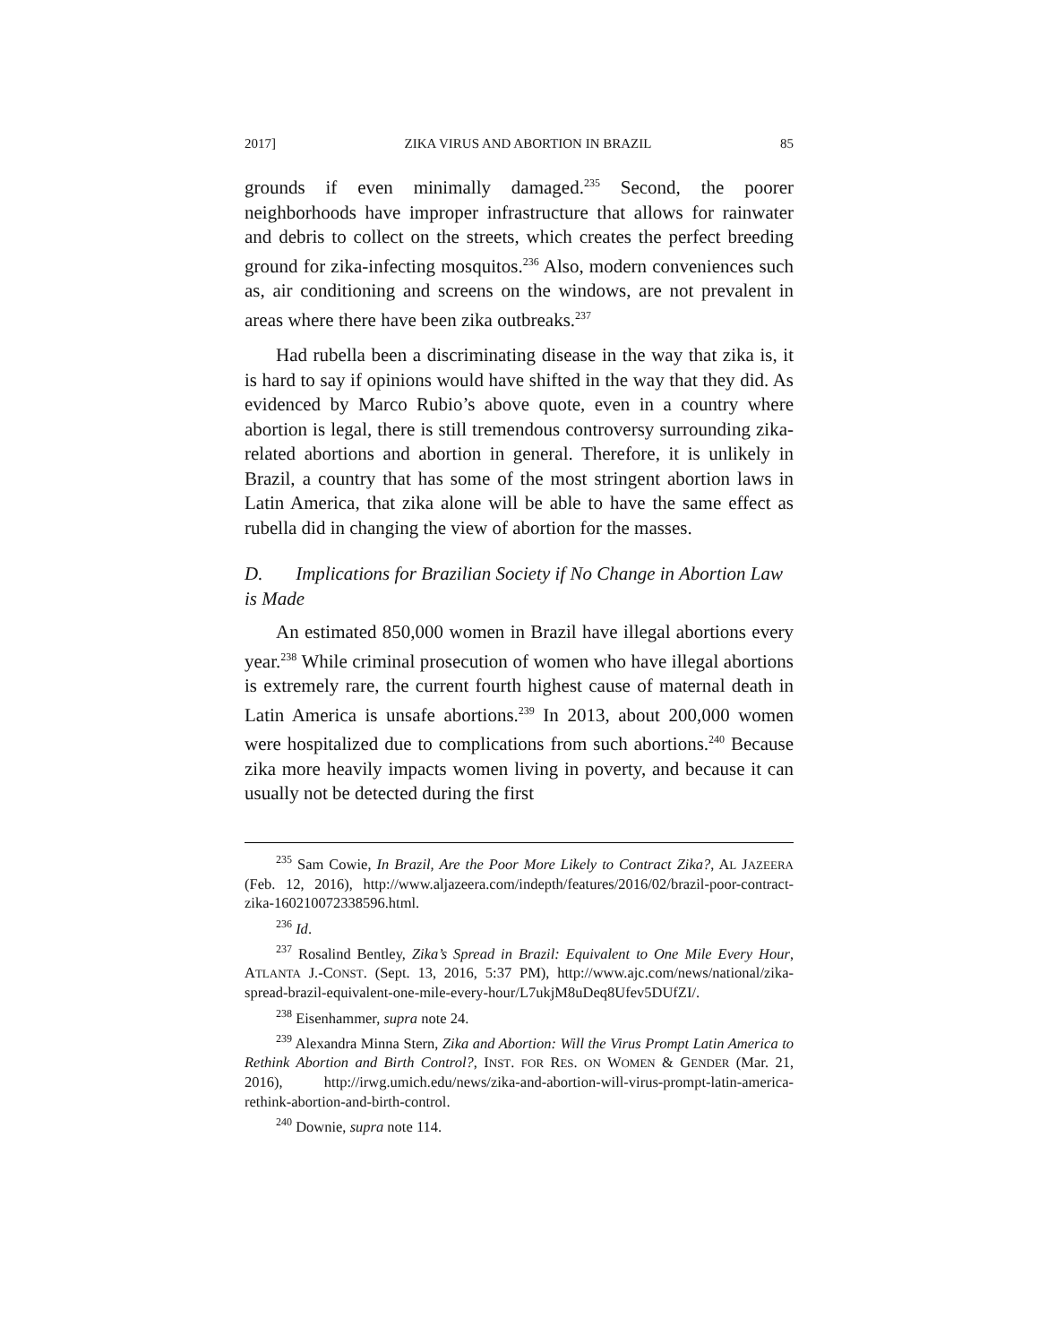2017] ZIKA VIRUS AND ABORTION IN BRAZIL 85
grounds if even minimally damaged.<sup>235</sup> Second, the poorer neighborhoods have improper infrastructure that allows for rainwater and debris to collect on the streets, which creates the perfect breeding ground for zika-infecting mosquitos.<sup>236</sup> Also, modern conveniences such as, air conditioning and screens on the windows, are not prevalent in areas where there have been zika outbreaks.<sup>237</sup>
Had rubella been a discriminating disease in the way that zika is, it is hard to say if opinions would have shifted in the way that they did. As evidenced by Marco Rubio’s above quote, even in a country where abortion is legal, there is still tremendous controversy surrounding zika-related abortions and abortion in general. Therefore, it is unlikely in Brazil, a country that has some of the most stringent abortion laws in Latin America, that zika alone will be able to have the same effect as rubella did in changing the view of abortion for the masses.
D. Implications for Brazilian Society if No Change in Abortion Law is Made
An estimated 850,000 women in Brazil have illegal abortions every year.<sup>238</sup> While criminal prosecution of women who have illegal abortions is extremely rare, the current fourth highest cause of maternal death in Latin America is unsafe abortions.<sup>239</sup> In 2013, about 200,000 women were hospitalized due to complications from such abortions.<sup>240</sup> Because zika more heavily impacts women living in poverty, and because it can usually not be detected during the first
<sup>235</sup> Sam Cowie, In Brazil, Are the Poor More Likely to Contract Zika?, AL JAZEERA (Feb. 12, 2016), http://www.aljazeera.com/indepth/features/2016/02/brazil-poor-contract-zika-160210072338596.html.
<sup>236</sup> Id.
<sup>237</sup> Rosalind Bentley, Zika’s Spread in Brazil: Equivalent to One Mile Every Hour, ATLANTA J.-CONST. (Sept. 13, 2016, 5:37 PM), http://www.ajc.com/news/national/zika-spread-brazil-equivalent-one-mile-every-hour/L7ukjM8uDeq8Ufev5DUfZI/.
<sup>238</sup> Eisenhammer, supra note 24.
<sup>239</sup> Alexandra Minna Stern, Zika and Abortion: Will the Virus Prompt Latin America to Rethink Abortion and Birth Control?, INST. FOR RES. ON WOMEN & GENDER (Mar. 21, 2016), http://irwg.umich.edu/news/zika-and-abortion-will-virus-prompt-latin-america-rethink-abortion-and-birth-control.
<sup>240</sup> Downie, supra note 114.